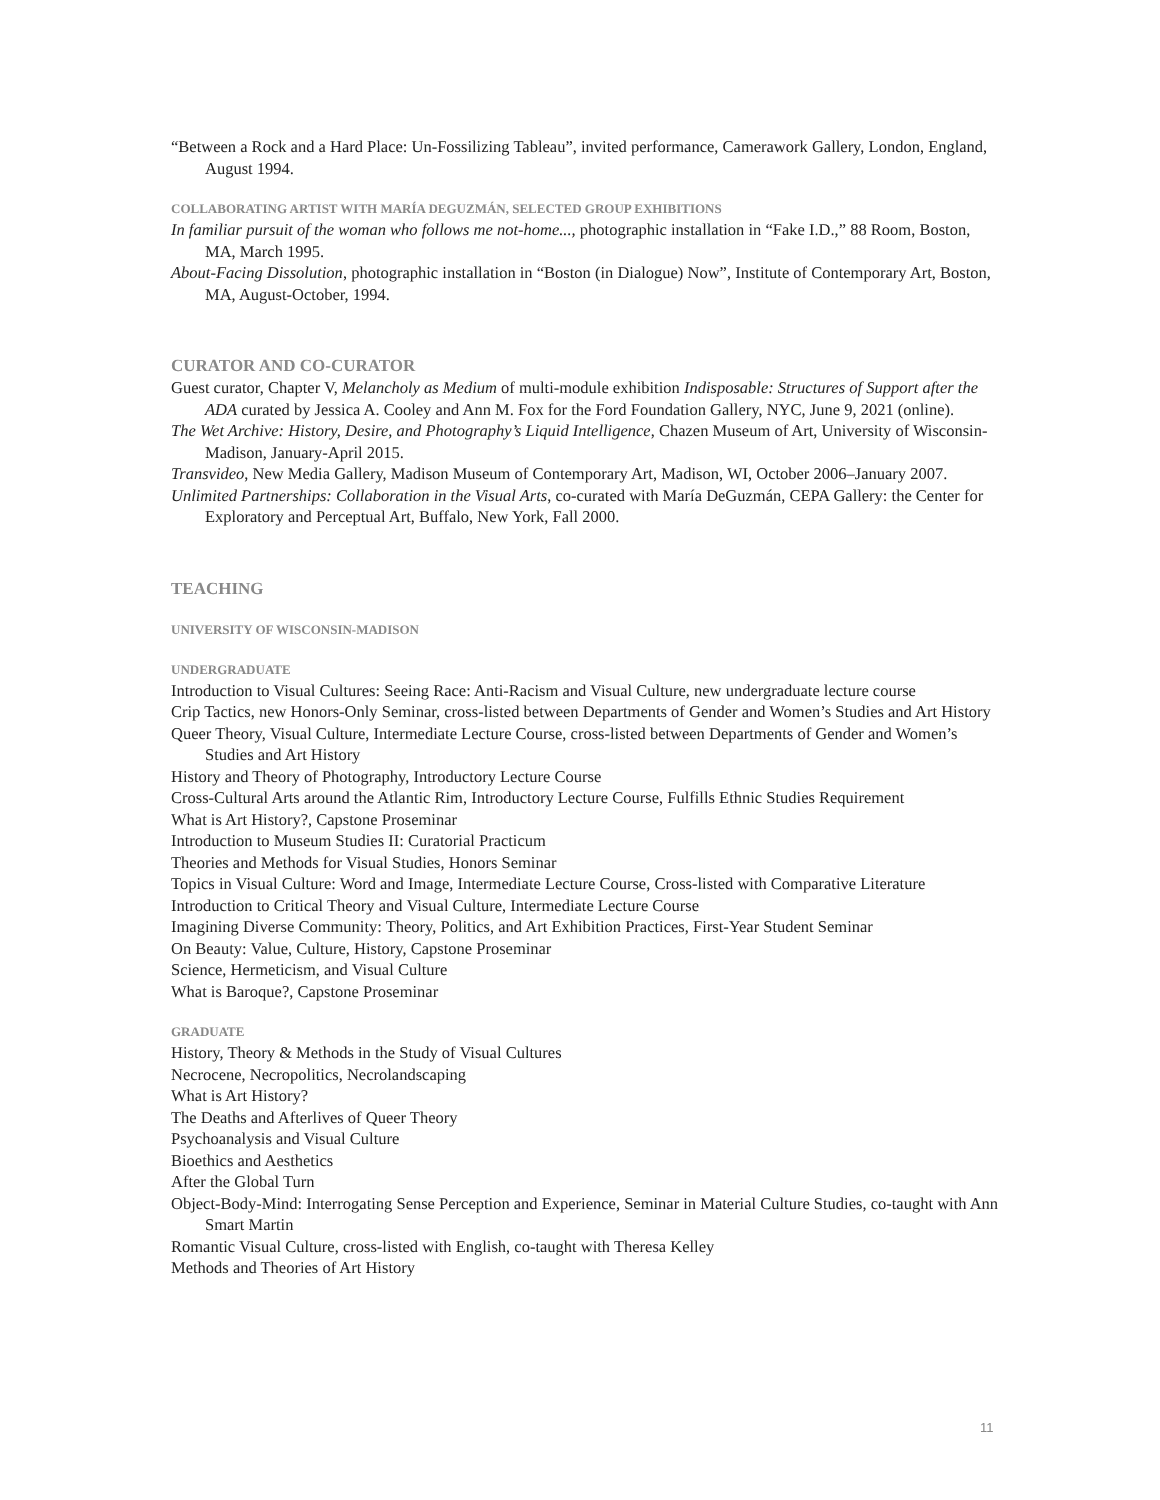“Between a Rock and a Hard Place: Un-Fossilizing Tableau”, invited performance, Camerawork Gallery, London, England, August 1994.
COLLABORATING ARTIST WITH MARÍA DEGUZMÁN, SELECTED GROUP EXHIBITIONS
In familiar pursuit of the woman who follows me not-home..., photographic installation in “Fake I.D.,” 88 Room, Boston, MA, March 1995.
About-Facing Dissolution, photographic installation in “Boston (in Dialogue) Now”, Institute of Contemporary Art, Boston, MA, August-October, 1994.
CURATOR AND CO-CURATOR
Guest curator, Chapter V, Melancholy as Medium of multi-module exhibition Indisposable: Structures of Support after the ADA curated by Jessica A. Cooley and Ann M. Fox for the Ford Foundation Gallery, NYC, June 9, 2021 (online).
The Wet Archive: History, Desire, and Photography’s Liquid Intelligence, Chazen Museum of Art, University of Wisconsin-Madison, January-April 2015.
Transvideo, New Media Gallery, Madison Museum of Contemporary Art, Madison, WI, October 2006–January 2007.
Unlimited Partnerships: Collaboration in the Visual Arts, co-curated with María DeGuzmán, CEPA Gallery: the Center for Exploratory and Perceptual Art, Buffalo, New York, Fall 2000.
TEACHING
UNIVERSITY OF WISCONSIN-MADISON
UNDERGRADUATE
Introduction to Visual Cultures: Seeing Race: Anti-Racism and Visual Culture, new undergraduate lecture course
Crip Tactics, new Honors-Only Seminar, cross-listed between Departments of Gender and Women’s Studies and Art History
Queer Theory, Visual Culture, Intermediate Lecture Course, cross-listed between Departments of Gender and Women’s Studies and Art History
History and Theory of Photography, Introductory Lecture Course
Cross-Cultural Arts around the Atlantic Rim, Introductory Lecture Course, Fulfills Ethnic Studies Requirement
What is Art History?, Capstone Proseminar
Introduction to Museum Studies II: Curatorial Practicum
Theories and Methods for Visual Studies, Honors Seminar
Topics in Visual Culture: Word and Image, Intermediate Lecture Course, Cross-listed with Comparative Literature
Introduction to Critical Theory and Visual Culture, Intermediate Lecture Course
Imagining Diverse Community: Theory, Politics, and Art Exhibition Practices, First-Year Student Seminar
On Beauty: Value, Culture, History, Capstone Proseminar
Science, Hermeticism, and Visual Culture
What is Baroque?, Capstone Proseminar
GRADUATE
History, Theory & Methods in the Study of Visual Cultures
Necrocene, Necropolitics, Necrolandscaping
What is Art History?
The Deaths and Afterlives of Queer Theory
Psychoanalysis and Visual Culture
Bioethics and Aesthetics
After the Global Turn
Object-Body-Mind: Interrogating Sense Perception and Experience, Seminar in Material Culture Studies, co-taught with Ann Smart Martin
Romantic Visual Culture, cross-listed with English, co-taught with Theresa Kelley
Methods and Theories of Art History
11